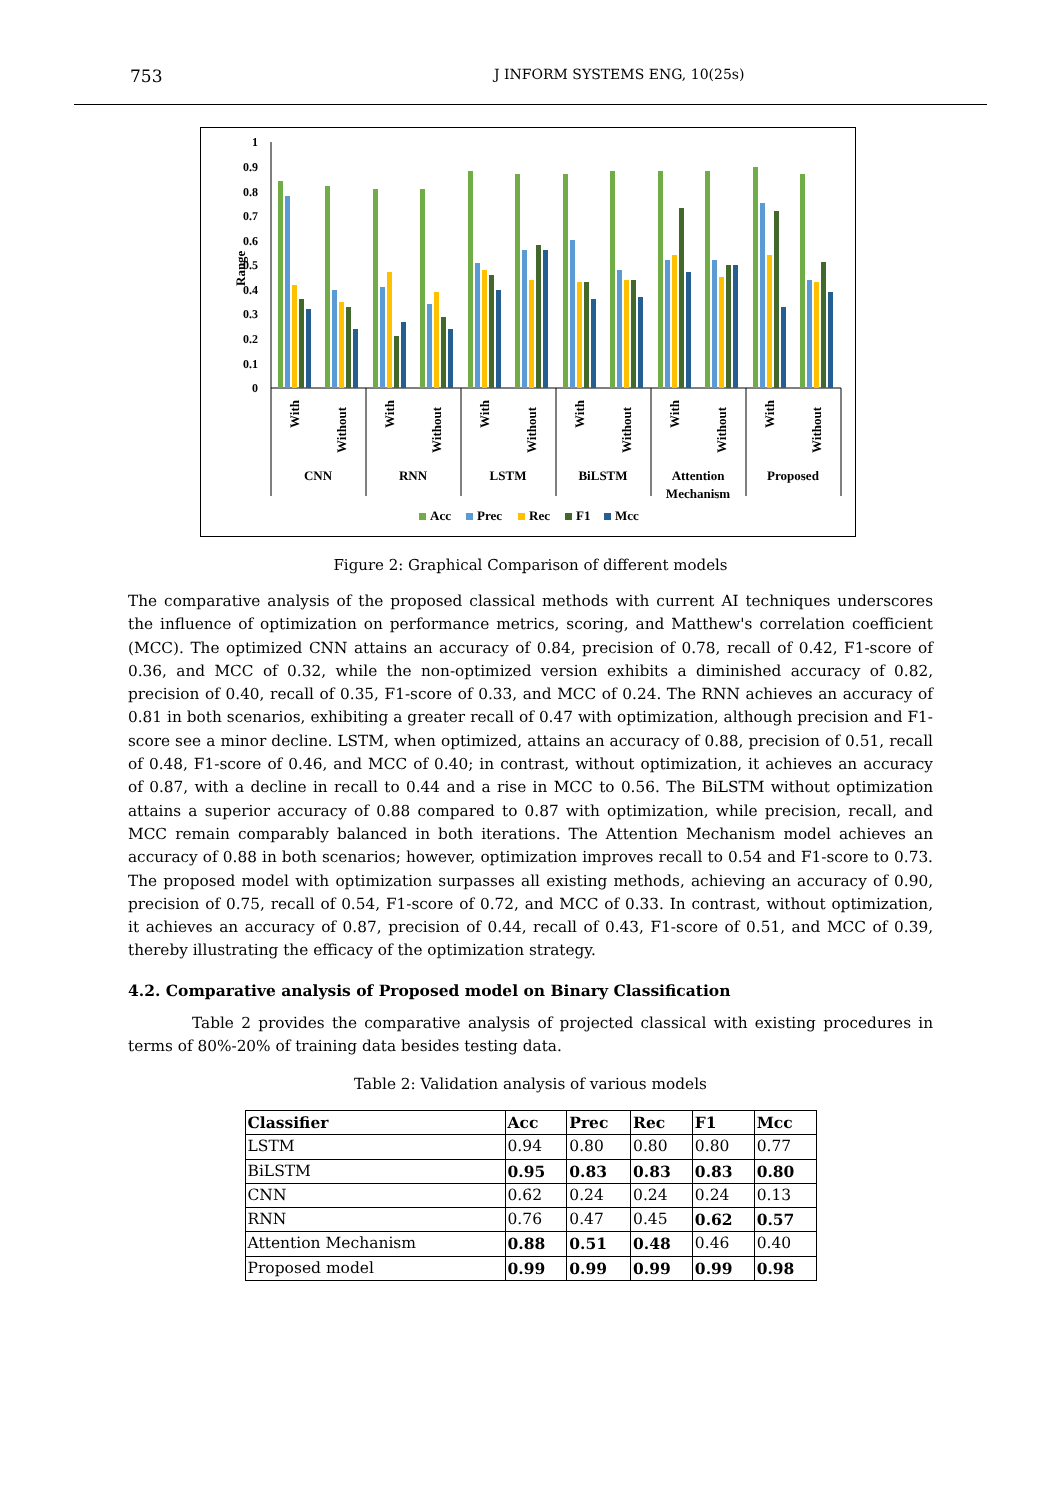753 J INFORM SYSTEMS ENG, 10(25s)
1
0.9
0.8
0.7
0.6
0.5
0.4
0.3
0.2
0.1
0
Range
With
Without
With
Without
With
Without
With
Without
With
Without
With
Without
CNN
RNN
LSTM
BiLSTM
Attention
Mechanism
Proposed
Acc
Prec
Rec
F1
Mcc
Figure 2: Graphical Comparison of different models
The comparative analysis of the proposed classical methods with current AI techniques underscores the influence of optimization on performance metrics, scoring, and Matthew's correlation coefficient (MCC). The optimized CNN attains an accuracy of 0.84, precision of 0.78, recall of 0.42, F1-score of 0.36, and MCC of 0.32, while the non-optimized version exhibits a diminished accuracy of 0.82, precision of 0.40, recall of 0.35, F1-score of 0.33, and MCC of 0.24. The RNN achieves an accuracy of 0.81 in both scenarios, exhibiting a greater recall of 0.47 with optimization, although precision and F1-score see a minor decline. LSTM, when optimized, attains an accuracy of 0.88, precision of 0.51, recall of 0.48, F1-score of 0.46, and MCC of 0.40; in contrast, without optimization, it achieves an accuracy of 0.87, with a decline in recall to 0.44 and a rise in MCC to 0.56. The BiLSTM without optimization attains a superior accuracy of 0.88 compared to 0.87 with optimization, while precision, recall, and MCC remain comparably balanced in both iterations. The Attention Mechanism model achieves an accuracy of 0.88 in both scenarios; however, optimization improves recall to 0.54 and F1-score to 0.73. The proposed model with optimization surpasses all existing methods, achieving an accuracy of 0.90, precision of 0.75, recall of 0.54, F1-score of 0.72, and MCC of 0.33. In contrast, without optimization, it achieves an accuracy of 0.87, precision of 0.44, recall of 0.43, F1-score of 0.51, and MCC of 0.39, thereby illustrating the efficacy of the optimization strategy.
4.2. Comparative analysis of Proposed model on Binary Classification
Table 2 provides the comparative analysis of projected classical with existing procedures in terms of 80%-20% of training data besides testing data.
Table 2: Validation analysis of various models
| Classifier | Acc | Prec | Rec | F1 | Mcc |
| --- | --- | --- | --- | --- | --- |
| LSTM | 0.94 | 0.80 | 0.80 | 0.80 | 0.77 |
| BiLSTM | 0.95 | 0.83 | 0.83 | 0.83 | 0.80 |
| CNN | 0.62 | 0.24 | 0.24 | 0.24 | 0.13 |
| RNN | 0.76 | 0.47 | 0.45 | 0.62 | 0.57 |
| Attention Mechanism | 0.88 | 0.51 | 0.48 | 0.46 | 0.40 |
| Proposed model | 0.99 | 0.99 | 0.99 | 0.99 | 0.98 |